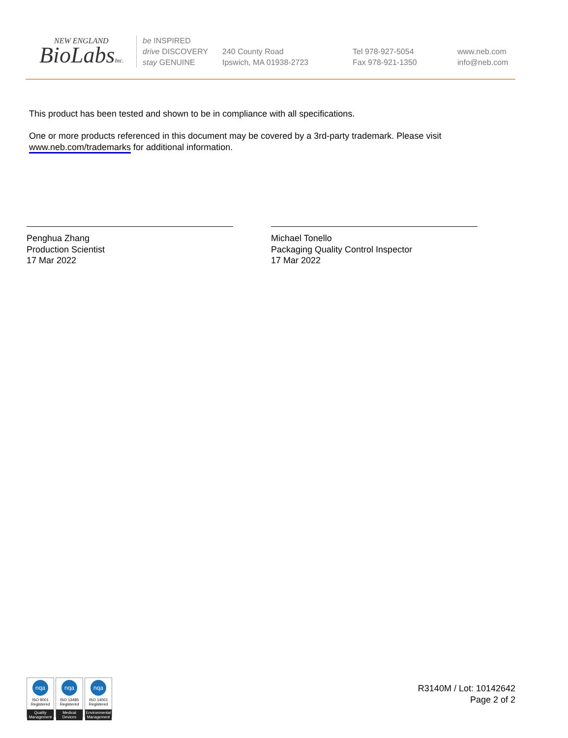NEW ENGLAND
BioLabsInc.
be INSPIRED
drive DISCOVERY
stay GENUINE
240 County Road
Ipswich, MA 01938-2723
Tel 978-927-5054
Fax 978-921-1350
www.neb.com
info@neb.com
This product has been tested and shown to be in compliance with all specifications.
One or more products referenced in this document may be covered by a 3rd-party trademark. Please visit
www.neb.com/trademarks for additional information.
Penghua Zhang
Production Scientist
17 Mar 2022
Michael Tonello
Packaging Quality Control Inspector
17 Mar 2022
nqa
ISO 9001
Registered
Quality Management
nqa
ISO 13485
Registered
Medical Devices
nqa
ISO 14001
Registered
Environmental Management
R3140M / Lot: 10142642
Page 2 of 2